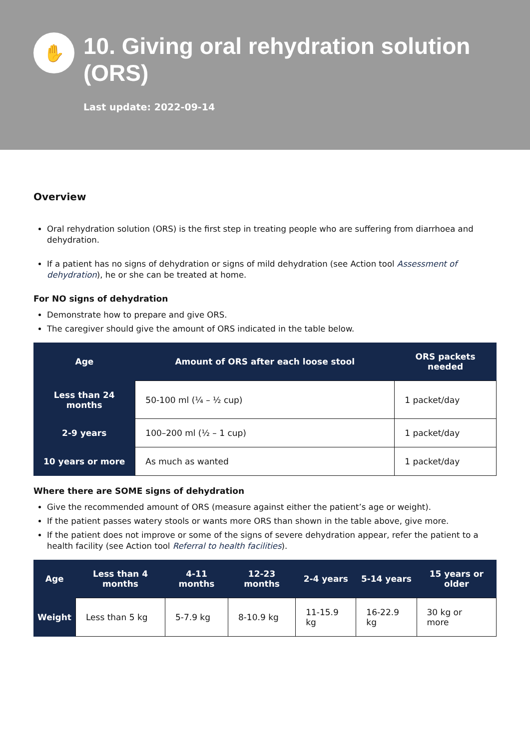✋
10. Giving oral rehydration solution (ORS)
Last update: 2022-09-14
Overview
Oral rehydration solution (ORS) is the first step in treating people who are suffering from diarrhoea and dehydration.
If a patient has no signs of dehydration or signs of mild dehydration (see Action tool Assessment of dehydration), he or she can be treated at home.
For NO signs of dehydration
Demonstrate how to prepare and give ORS.
The caregiver should give the amount of ORS indicated in the table below.
| Age | Amount of ORS after each loose stool | ORS packets needed |
| --- | --- | --- |
| Less than 24 months | 50-100 ml (¼ – ½ cup) | 1 packet/day |
| 2-9 years | 100–200 ml (½ – 1 cup) | 1 packet/day |
| 10 years or more | As much as wanted | 1 packet/day |
Where there are SOME signs of dehydration
Give the recommended amount of ORS (measure against either the patient’s age or weight).
If the patient passes watery stools or wants more ORS than shown in the table above, give more.
If the patient does not improve or some of the signs of severe dehydration appear, refer the patient to a health facility (see Action tool Referral to health facilities).
| Age | Less than 4 months | 4-11 months | 12-23 months | 2-4 years | 5-14 years | 15 years or older |
| --- | --- | --- | --- | --- | --- | --- |
| Weight | Less than 5 kg | 5-7.9 kg | 8-10.9 kg | 11-15.9 kg | 16-22.9 kg | 30 kg or more |